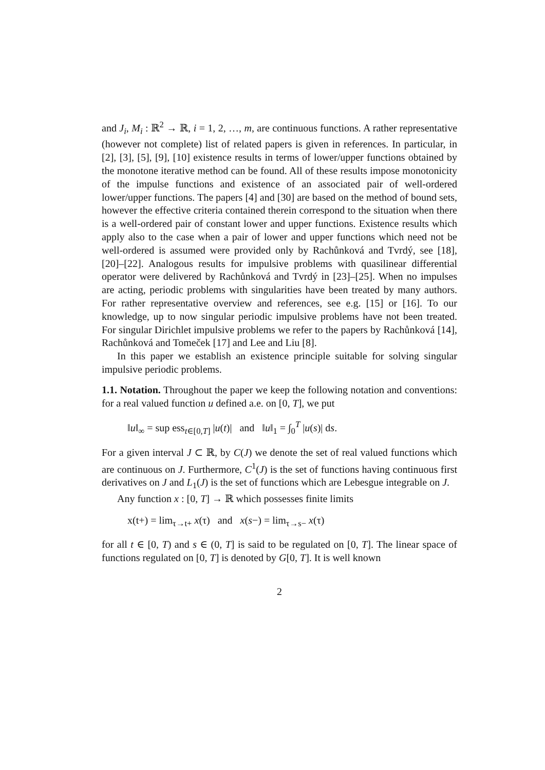and J<sub>i</sub>, M<sub>i</sub> : ℝ<sup>2</sup> → ℝ, i = 1, 2, …, m, are continuous functions. A rather representative (however not complete) list of related papers is given in references. In particular, in [2], [3], [5], [9], [10] existence results in terms of lower/upper functions obtained by the monotone iterative method can be found. All of these results impose monotonicity of the impulse functions and existence of an associated pair of well-ordered lower/upper functions. The papers [4] and [30] are based on the method of bound sets, however the effective criteria contained therein correspond to the situation when there is a well-ordered pair of constant lower and upper functions. Existence results which apply also to the case when a pair of lower and upper functions which need not be well-ordered is assumed were provided only by Rachůnková and Tvrdý, see [18], [20]–[22]. Analogous results for impulsive problems with quasilinear differential operator were delivered by Rachůnková and Tvrdý in [23]–[25]. When no impulses are acting, periodic problems with singularities have been treated by many authors. For rather representative overview and references, see e.g. [15] or [16]. To our knowledge, up to now singular periodic impulsive problems have not been treated. For singular Dirichlet impulsive problems we refer to the papers by Rachůnková [14], Rachůnková and Tomeček [17] and Lee and Liu [8].
In this paper we establish an existence principle suitable for solving singular impulsive periodic problems.
1.1. Notation. Throughout the paper we keep the following notation and conventions: for a real valued function u defined a.e. on [0, T], we put
‖u‖<sub>∞</sub> = sup ess<sub>t∈[0,T]</sub> |u(t)| and ‖u‖<sub>1</sub> = ∫<sub>0</sub><sup>T</sup> |u(s)| ds.
For a given interval J ⊂ ℝ, by C(J) we denote the set of real valued functions which are continuous on J. Furthermore, C<sup>1</sup>(J) is the set of functions having continuous first derivatives on J and L<sub>1</sub>(J) is the set of functions which are Lebesgue integrable on J.
Any function x : [0, T] → ℝ which possesses finite limits
x(t+) = lim<sub>τ→t+</sub> x(τ) and x(s−) = lim<sub>τ→s−</sub> x(τ)
for all t ∈ [0, T) and s ∈ (0, T] is said to be regulated on [0, T]. The linear space of functions regulated on [0, T] is denoted by G[0, T]. It is well known
2